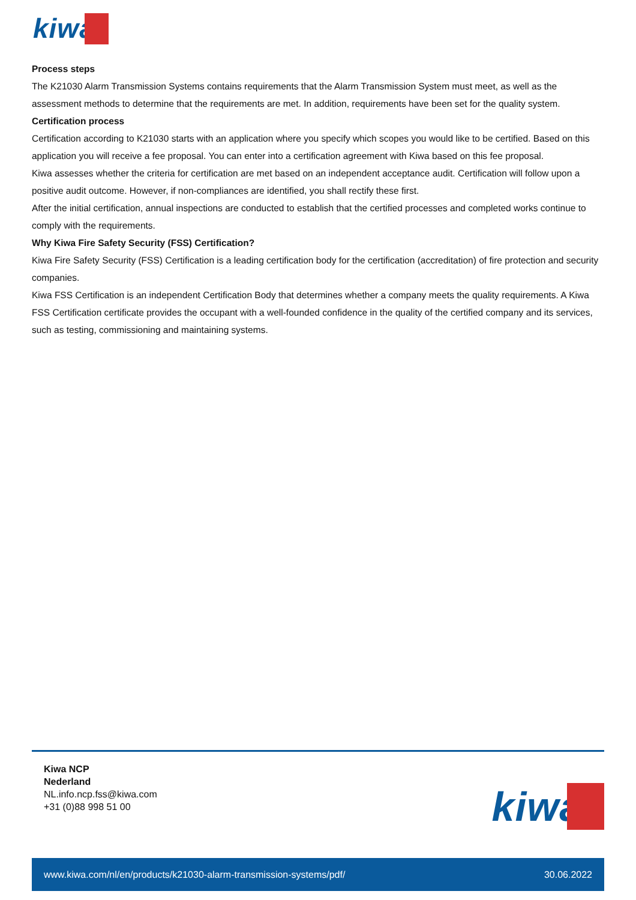kiwa
Process steps
The K21030 Alarm Transmission Systems contains requirements that the Alarm Transmission System must meet, as well as the assessment methods to determine that the requirements are met. In addition, requirements have been set for the quality system.
Certification process
Certification according to K21030 starts with an application where you specify which scopes you would like to be certified. Based on this application you will receive a fee proposal. You can enter into a certification agreement with Kiwa based on this fee proposal.
Kiwa assesses whether the criteria for certification are met based on an independent acceptance audit. Certification will follow upon a positive audit outcome. However, if non-compliances are identified, you shall rectify these first.
After the initial certification, annual inspections are conducted to establish that the certified processes and completed works continue to comply with the requirements.
Why Kiwa Fire Safety Security (FSS) Certification?
Kiwa Fire Safety Security (FSS) Certification is a leading certification body for the certification (accreditation) of fire protection and security companies.
Kiwa FSS Certification is an independent Certification Body that determines whether a company meets the quality requirements. A Kiwa FSS Certification certificate provides the occupant with a well-founded confidence in the quality of the certified company and its services, such as testing, commissioning and maintaining systems.
Kiwa NCP
Nederland
NL.info.ncp.fss@kiwa.com
+31 (0)88 998 51 00
kiwa
www.kiwa.com/nl/en/products/k21030-alarm-transmission-systems/pdf/ 30.06.2022